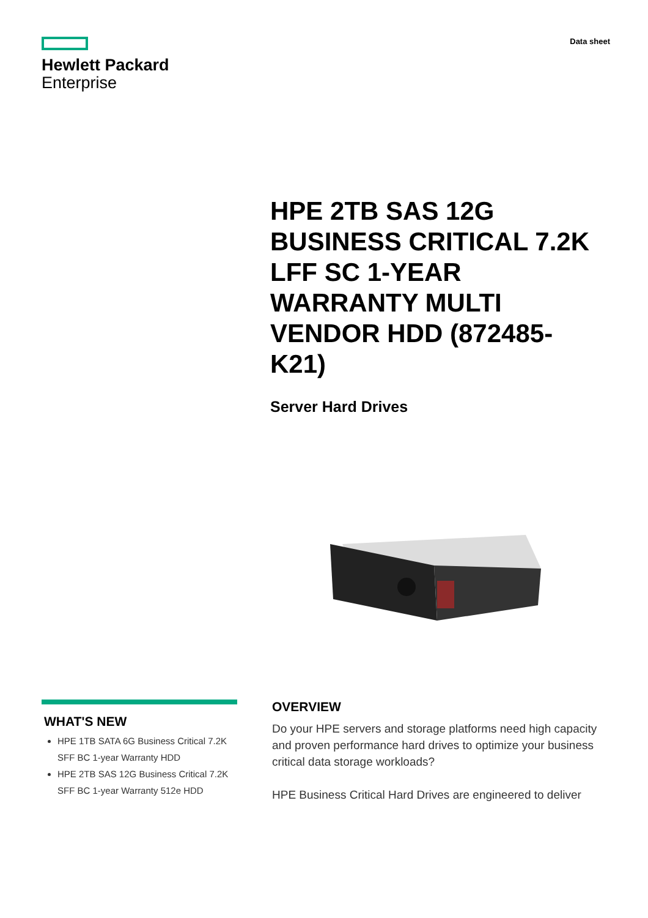Hewlett Packard
Enterprise
Data sheet
HPE 2TB SAS 12G BUSINESS CRITICAL 7.2K LFF SC 1-YEAR WARRANTY MULTI VENDOR HDD (872485-K21)
Server Hard Drives
WHAT'S NEW
HPE 1TB SATA 6G Business Critical 7.2K SFF BC 1-year Warranty HDD
HPE 2TB SAS 12G Business Critical 7.2K SFF BC 1-year Warranty 512e HDD
OVERVIEW
Do your HPE servers and storage platforms need high capacity and proven performance hard drives to optimize your business critical data storage workloads?
HPE Business Critical Hard Drives are engineered to deliver